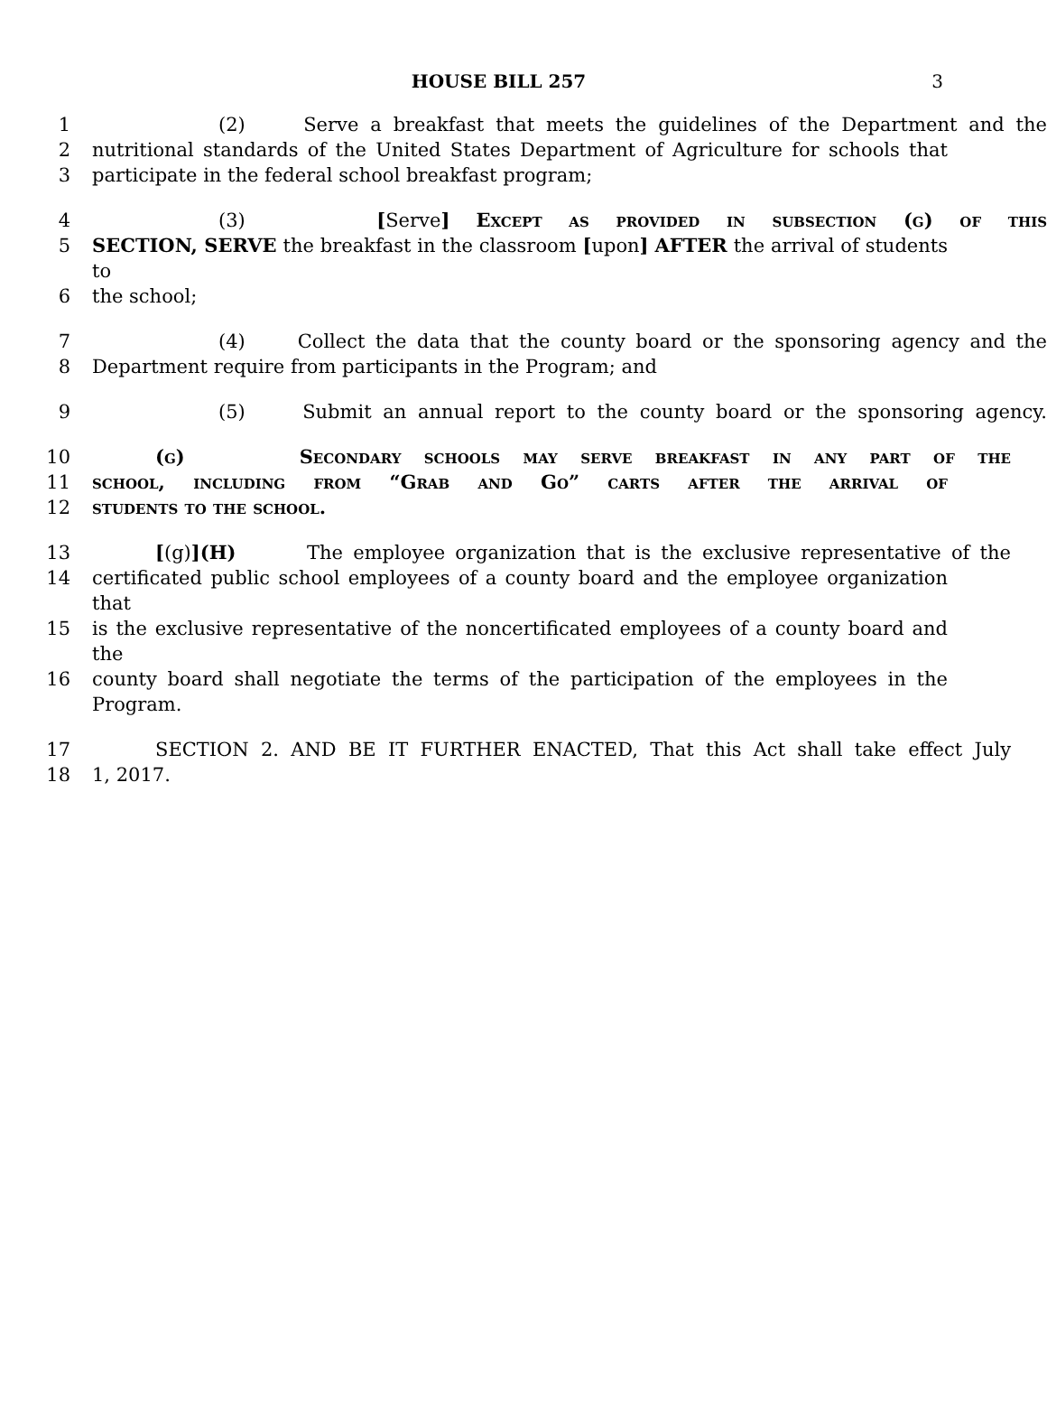HOUSE BILL 257 3
1 (2) Serve a breakfast that meets the guidelines of the Department and the
2 nutritional standards of the United States Department of Agriculture for schools that
3 participate in the federal school breakfast program;
4 (3) [Serve] Except as provided in subsection (g) of this
5 SECTION, SERVE the breakfast in the classroom [upon] AFTER the arrival of students to
6 the school;
7 (4) Collect the data that the county board or the sponsoring agency and the
8 Department require from participants in the Program; and
9 (5) Submit an annual report to the county board or the sponsoring agency.
10 (g) Secondary schools may serve breakfast in any part of the
11 school, including from “Grab and Go” carts after the arrival of
12 students to the school.
13 [(g)](H) The employee organization that is the exclusive representative of the
14 certificated public school employees of a county board and the employee organization that
15 is the exclusive representative of the noncertificated employees of a county board and the
16 county board shall negotiate the terms of the participation of the employees in the Program.
17 SECTION 2. AND BE IT FURTHER ENACTED, That this Act shall take effect July
18 1, 2017.